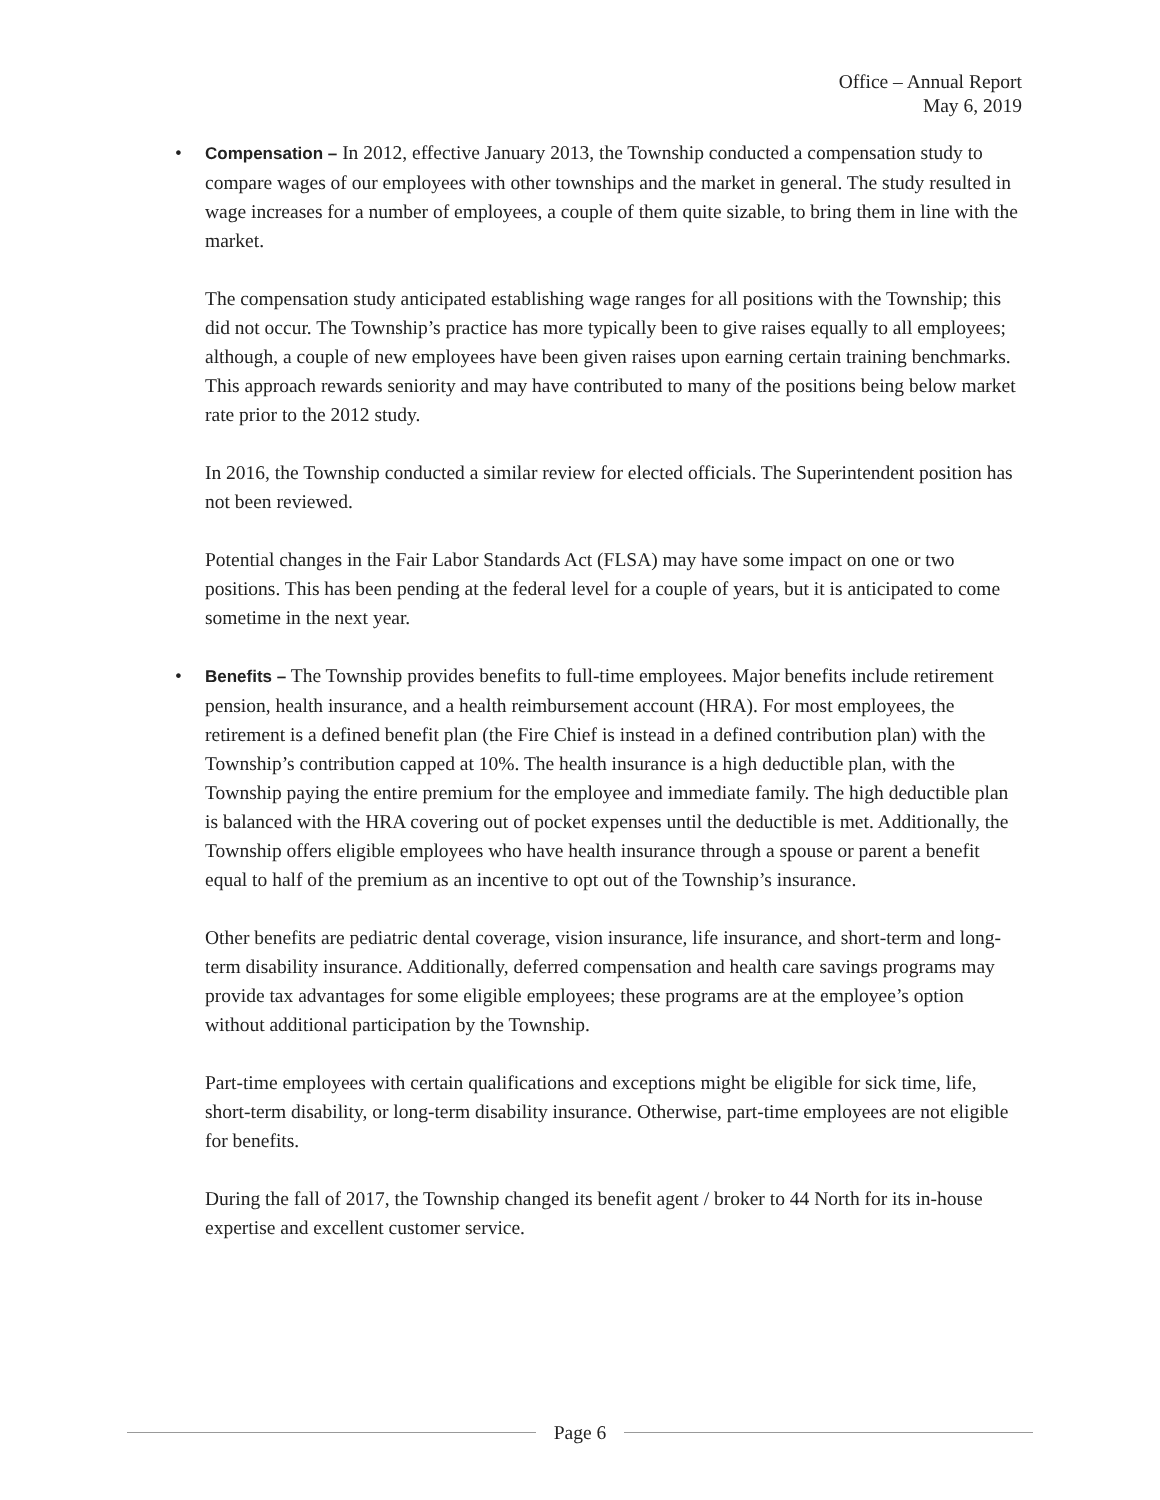Office – Annual Report
May 6, 2019
• Compensation – In 2012, effective January 2013, the Township conducted a compensation study to compare wages of our employees with other townships and the market in general. The study resulted in wage increases for a number of employees, a couple of them quite sizable, to bring them in line with the market.
The compensation study anticipated establishing wage ranges for all positions with the Township; this did not occur. The Township’s practice has more typically been to give raises equally to all employees; although, a couple of new employees have been given raises upon earning certain training benchmarks. This approach rewards seniority and may have contributed to many of the positions being below market rate prior to the 2012 study.
In 2016, the Township conducted a similar review for elected officials. The Superintendent position has not been reviewed.
Potential changes in the Fair Labor Standards Act (FLSA) may have some impact on one or two positions. This has been pending at the federal level for a couple of years, but it is anticipated to come sometime in the next year.
• Benefits – The Township provides benefits to full-time employees. Major benefits include retirement pension, health insurance, and a health reimbursement account (HRA). For most employees, the retirement is a defined benefit plan (the Fire Chief is instead in a defined contribution plan) with the Township’s contribution capped at 10%. The health insurance is a high deductible plan, with the Township paying the entire premium for the employee and immediate family. The high deductible plan is balanced with the HRA covering out of pocket expenses until the deductible is met. Additionally, the Township offers eligible employees who have health insurance through a spouse or parent a benefit equal to half of the premium as an incentive to opt out of the Township’s insurance.
Other benefits are pediatric dental coverage, vision insurance, life insurance, and short-term and long-term disability insurance. Additionally, deferred compensation and health care savings programs may provide tax advantages for some eligible employees; these programs are at the employee’s option without additional participation by the Township.
Part-time employees with certain qualifications and exceptions might be eligible for sick time, life, short-term disability, or long-term disability insurance. Otherwise, part-time employees are not eligible for benefits.
During the fall of 2017, the Township changed its benefit agent / broker to 44 North for its in-house expertise and excellent customer service.
Page 6